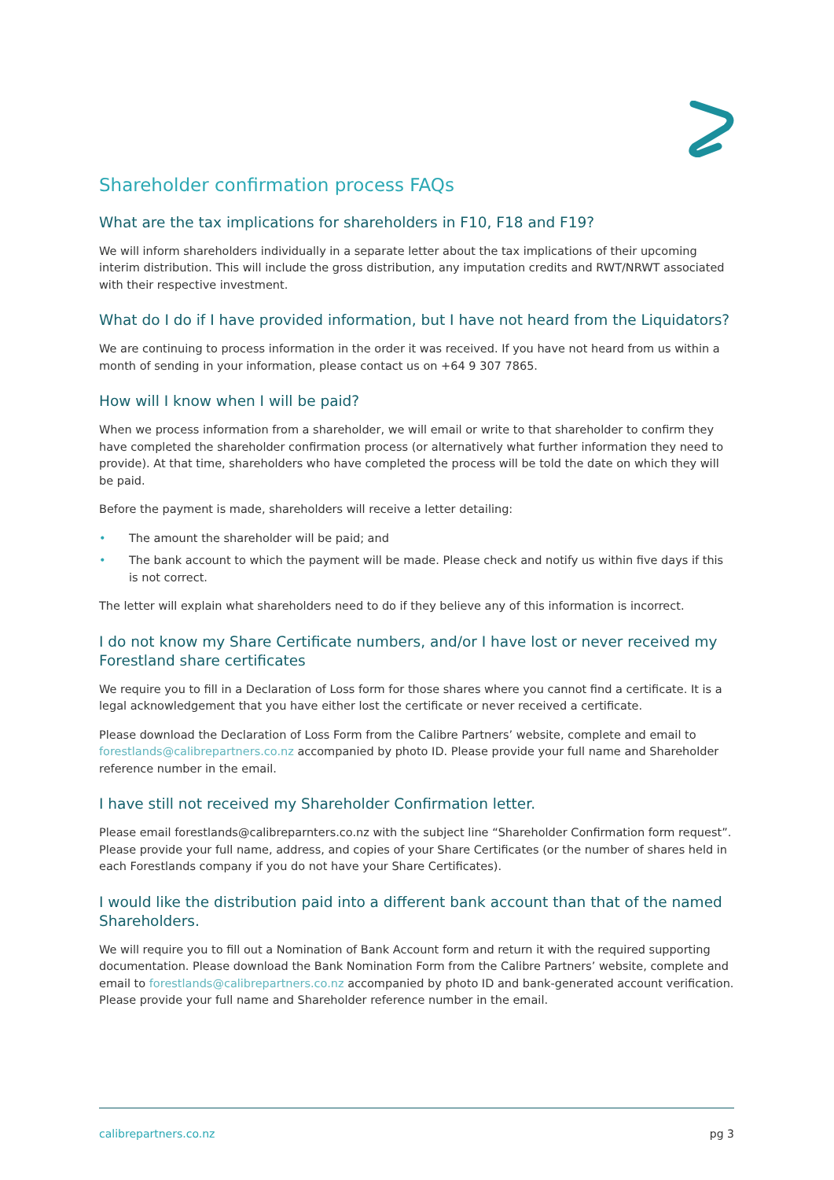Shareholder confirmation process FAQs
What are the tax implications for shareholders in F10, F18 and F19?
We will inform shareholders individually in a separate letter about the tax implications of their upcoming interim distribution. This will include the gross distribution, any imputation credits and RWT/NRWT associated with their respective investment.
What do I do if I have provided information, but I have not heard from the Liquidators?
We are continuing to process information in the order it was received. If you have not heard from us within a month of sending in your information, please contact us on +64 9 307 7865.
How will I know when I will be paid?
When we process information from a shareholder, we will email or write to that shareholder to confirm they have completed the shareholder confirmation process (or alternatively what further information they need to provide). At that time, shareholders who have completed the process will be told the date on which they will be paid.
Before the payment is made, shareholders will receive a letter detailing:
• The amount the shareholder will be paid; and
• The bank account to which the payment will be made. Please check and notify us within five days if this is not correct.
The letter will explain what shareholders need to do if they believe any of this information is incorrect.
I do not know my Share Certificate numbers, and/or I have lost or never received my Forestland share certificates
We require you to fill in a Declaration of Loss form for those shares where you cannot find a certificate. It is a legal acknowledgement that you have either lost the certificate or never received a certificate.
Please download the Declaration of Loss Form from the Calibre Partners’ website, complete and email to forestlands@calibrepartners.co.nz accompanied by photo ID. Please provide your full name and Shareholder reference number in the email.
I have still not received my Shareholder Confirmation letter.
Please email forestlands@calibreparnters.co.nz with the subject line “Shareholder Confirmation form request”. Please provide your full name, address, and copies of your Share Certificates (or the number of shares held in each Forestlands company if you do not have your Share Certificates).
I would like the distribution paid into a different bank account than that of the named Shareholders.
We will require you to fill out a Nomination of Bank Account form and return it with the required supporting documentation. Please download the Bank Nomination Form from the Calibre Partners’ website, complete and email to forestlands@calibrepartners.co.nz accompanied by photo ID and bank-generated account verification. Please provide your full name and Shareholder reference number in the email.
calibrepartners.co.nz pg 3